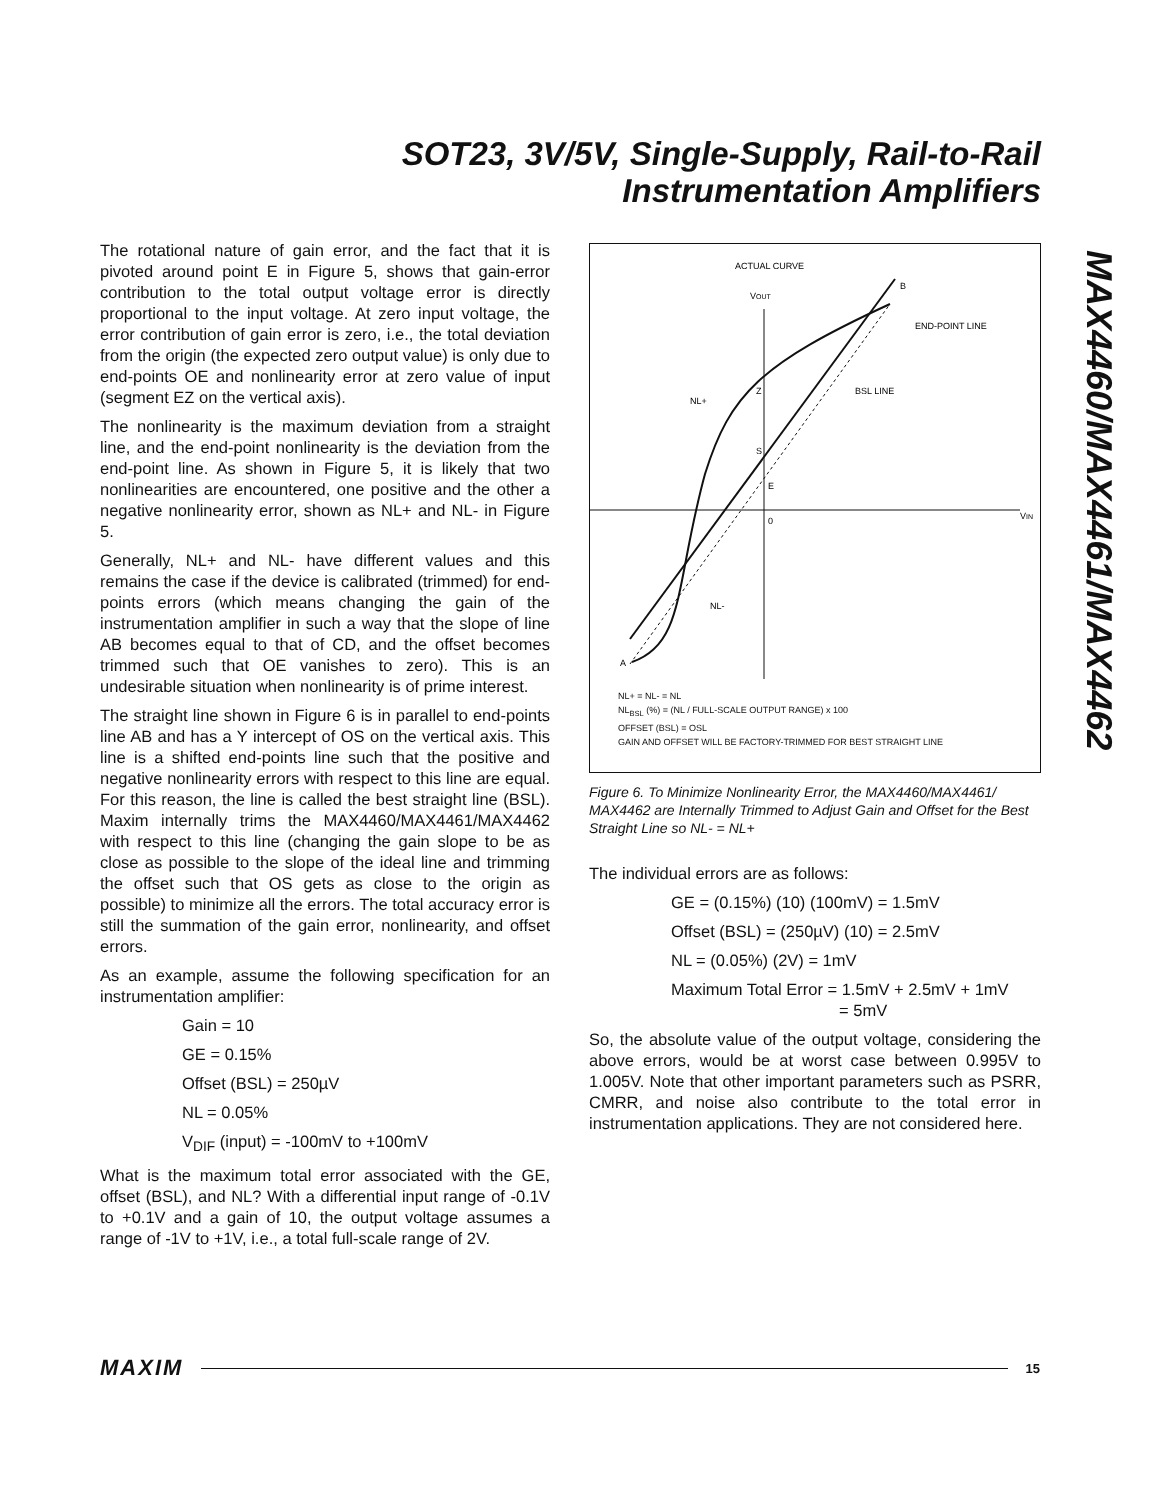SOT23, 3V/5V, Single-Supply, Rail-to-Rail
Instrumentation Amplifiers
MAX4460/MAX4461/MAX4462
The rotational nature of gain error, and the fact that it is pivoted around point E in Figure 5, shows that gain-error contribution to the total output voltage error is directly proportional to the input voltage. At zero input voltage, the error contribution of gain error is zero, i.e., the total deviation from the origin (the expected zero output value) is only due to end-points OE and nonlinearity error at zero value of input (segment EZ on the vertical axis).
The nonlinearity is the maximum deviation from a straight line, and the end-point nonlinearity is the deviation from the end-point line. As shown in Figure 5, it is likely that two nonlinearities are encountered, one positive and the other a negative nonlinearity error, shown as NL+ and NL- in Figure 5.
Generally, NL+ and NL- have different values and this remains the case if the device is calibrated (trimmed) for end-points errors (which means changing the gain of the instrumentation amplifier in such a way that the slope of line AB becomes equal to that of CD, and the offset becomes trimmed such that OE vanishes to zero). This is an undesirable situation when nonlinearity is of prime interest.
The straight line shown in Figure 6 is in parallel to end-points line AB and has a Y intercept of OS on the vertical axis. This line is a shifted end-points line such that the positive and negative nonlinearity errors with respect to this line are equal. For this reason, the line is called the best straight line (BSL). Maxim internally trims the MAX4460/MAX4461/MAX4462 with respect to this line (changing the gain slope to be as close as possible to the slope of the ideal line and trimming the offset such that OS gets as close to the origin as possible) to minimize all the errors. The total accuracy error is still the summation of the gain error, nonlinearity, and offset errors.
As an example, assume the following specification for an instrumentation amplifier:
Gain = 10
GE = 0.15%
Offset (BSL) = 250µV
NL = 0.05%
V<sub>DIF</sub> (input) = -100mV to +100mV
What is the maximum total error associated with the GE, offset (BSL), and NL? With a differential input range of -0.1V to +0.1V and a gain of 10, the output voltage assumes a range of -1V to +1V, i.e., a total full-scale range of 2V.
ACTUAL CURVE
VOUT
B
END-POINT LINE
BSL LINE
NL+
Z
S
E
0
VIN
NL-
A
NL+ = NL- = NL
NL<sub>BSL</sub> (%) = (NL / FULL-SCALE OUTPUT RANGE) x 100
OFFSET (BSL) = OSL
GAIN AND OFFSET WILL BE FACTORY-TRIMMED FOR BEST STRAIGHT LINE
Figure 6. To Minimize Nonlinearity Error, the MAX4460/MAX4461/ MAX4462 are Internally Trimmed to Adjust Gain and Offset for the Best Straight Line so NL- = NL+
The individual errors are as follows:
GE = (0.15%) (10) (100mV) = 1.5mV
Offset (BSL) = (250µV) (10) = 2.5mV
NL = (0.05%) (2V) = 1mV
Maximum Total Error = 1.5mV + 2.5mV + 1mV
= 5mV
So, the absolute value of the output voltage, considering the above errors, would be at worst case between 0.995V to 1.005V. Note that other important parameters such as PSRR, CMRR, and noise also contribute to the total error in instrumentation applications. They are not considered here.
MAXIM 15